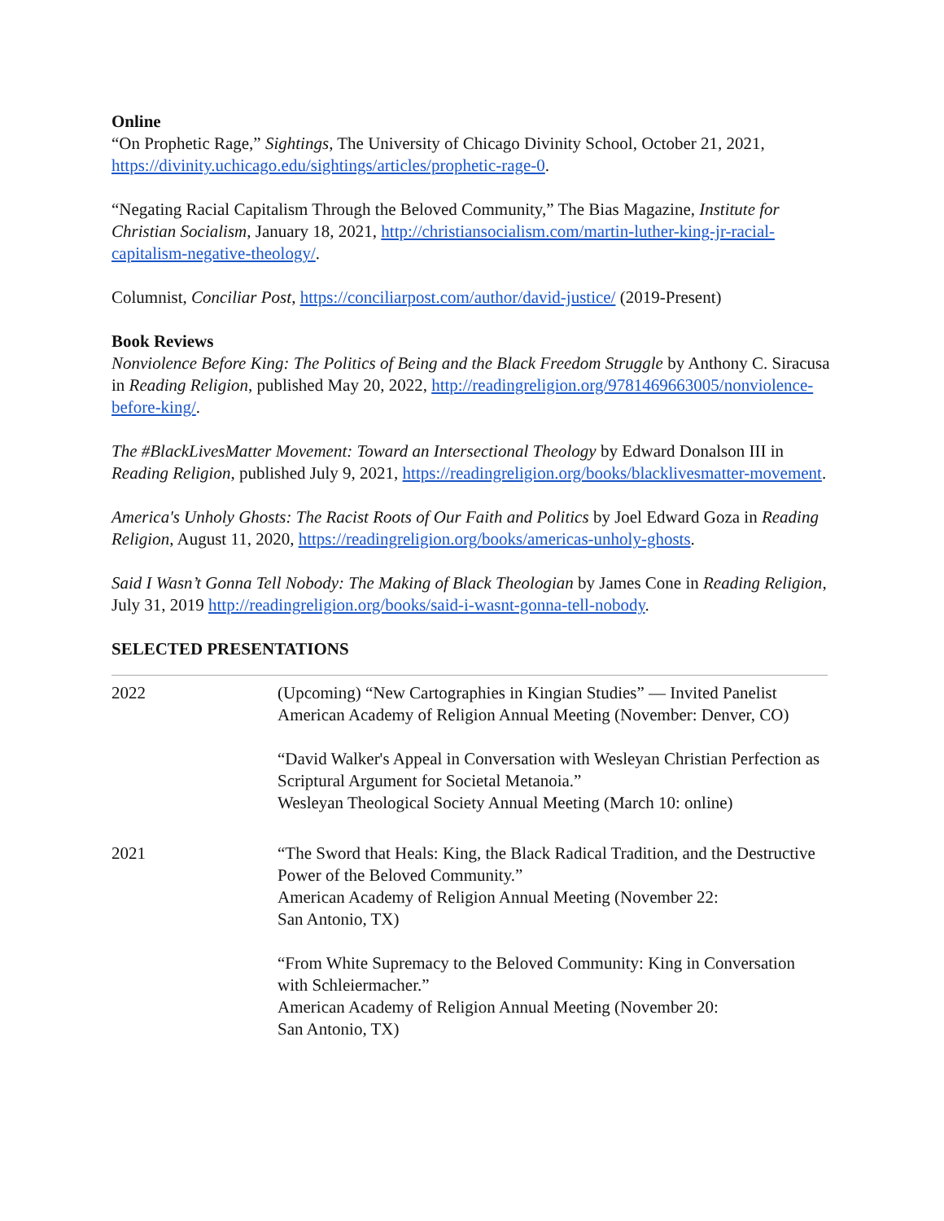Online
“On Prophetic Rage,” Sightings, The University of Chicago Divinity School, October 21, 2021, https://divinity.uchicago.edu/sightings/articles/prophetic-rage-0.
“Negating Racial Capitalism Through the Beloved Community,” The Bias Magazine, Institute for Christian Socialism, January 18, 2021, http://christiansocialism.com/martin-luther-king-jr-racial-capitalism-negative-theology/.
Columnist, Conciliar Post, https://conciliarpost.com/author/david-justice/ (2019-Present)
Book Reviews
Nonviolence Before King: The Politics of Being and the Black Freedom Struggle by Anthony C. Siracusa in Reading Religion, published May 20, 2022, http://readingreligion.org/9781469663005/nonviolence-before-king/.
The #BlackLivesMatter Movement: Toward an Intersectional Theology by Edward Donalson III in Reading Religion, published July 9, 2021, https://readingreligion.org/books/blacklivesmatter-movement.
America's Unholy Ghosts: The Racist Roots of Our Faith and Politics by Joel Edward Goza in Reading Religion, August 11, 2020, https://readingreligion.org/books/americas-unholy-ghosts.
Said I Wasn’t Gonna Tell Nobody: The Making of Black Theologian by James Cone in Reading Religion, July 31, 2019 http://readingreligion.org/books/said-i-wasnt-gonna-tell-nobody.
SELECTED PRESENTATIONS
| 2022 | (Upcoming) “New Cartographies in Kingian Studies” — Invited Panelist American Academy of Religion Annual Meeting (November: Denver, CO) “David Walker's Appeal in Conversation with Wesleyan Christian Perfection as Scriptural Argument for Societal Metanoia.” Wesleyan Theological Society Annual Meeting (March 10: online) |
| 2021 | “The Sword that Heals: King, the Black Radical Tradition, and the Destructive Power of the Beloved Community.” American Academy of Religion Annual Meeting (November 22: San Antonio, TX) “From White Supremacy to the Beloved Community: King in Conversation with Schleiermacher.” American Academy of Religion Annual Meeting (November 20: San Antonio, TX) |